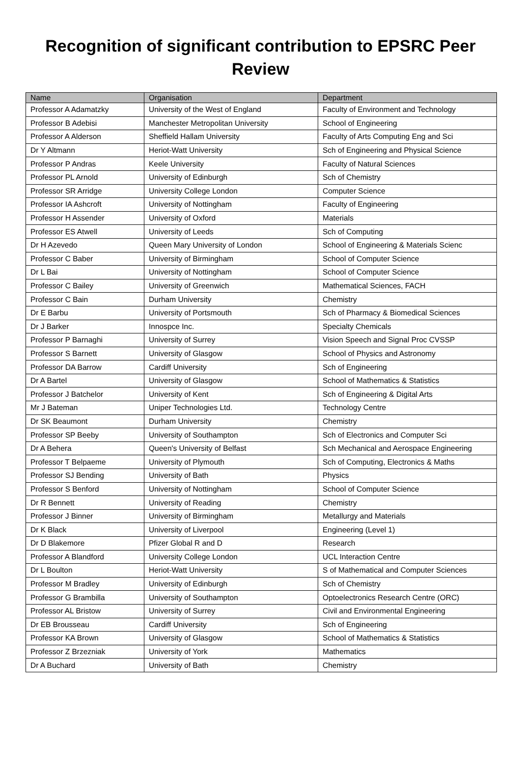Recognition of significant contribution to EPSRC Peer Review
| Name | Organisation | Department |
| --- | --- | --- |
| Professor A Adamatzky | University of the West of England | Faculty of Environment and Technology |
| Professor B Adebisi | Manchester Metropolitan University | School of Engineering |
| Professor A Alderson | Sheffield Hallam University | Faculty of Arts Computing Eng and Sci |
| Dr Y Altmann | Heriot-Watt University | Sch of Engineering and Physical Science |
| Professor P Andras | Keele University | Faculty of Natural Sciences |
| Professor PL Arnold | University of Edinburgh | Sch of Chemistry |
| Professor SR Arridge | University College London | Computer Science |
| Professor IA Ashcroft | University of Nottingham | Faculty of Engineering |
| Professor H Assender | University of Oxford | Materials |
| Professor ES Atwell | University of Leeds | Sch of Computing |
| Dr H Azevedo | Queen Mary University of London | School of Engineering & Materials Scienc |
| Professor C Baber | University of Birmingham | School of Computer Science |
| Dr L Bai | University of Nottingham | School of Computer Science |
| Professor C Bailey | University of Greenwich | Mathematical Sciences, FACH |
| Professor C Bain | Durham University | Chemistry |
| Dr E Barbu | University of Portsmouth | Sch of Pharmacy & Biomedical Sciences |
| Dr J Barker | Innospce Inc. | Specialty Chemicals |
| Professor P Barnaghi | University of Surrey | Vision Speech and Signal Proc CVSSP |
| Professor S Barnett | University of Glasgow | School of Physics and Astronomy |
| Professor DA Barrow | Cardiff University | Sch of Engineering |
| Dr A Bartel | University of Glasgow | School of Mathematics & Statistics |
| Professor J Batchelor | University of Kent | Sch of Engineering & Digital Arts |
| Mr J Bateman | Uniper Technologies Ltd. | Technology Centre |
| Dr SK Beaumont | Durham University | Chemistry |
| Professor SP Beeby | University of Southampton | Sch of Electronics and Computer Sci |
| Dr A Behera | Queen's University of Belfast | Sch Mechanical and Aerospace Engineering |
| Professor T Belpaeme | University of Plymouth | Sch of Computing, Electronics & Maths |
| Professor SJ Bending | University of Bath | Physics |
| Professor S Benford | University of Nottingham | School of Computer Science |
| Dr R Bennett | University of Reading | Chemistry |
| Professor J Binner | University of Birmingham | Metallurgy and Materials |
| Dr K Black | University of Liverpool | Engineering (Level 1) |
| Dr D Blakemore | Pfizer Global R and D | Research |
| Professor A Blandford | University College London | UCL Interaction Centre |
| Dr L Boulton | Heriot-Watt University | S of Mathematical and Computer Sciences |
| Professor M Bradley | University of Edinburgh | Sch of Chemistry |
| Professor G Brambilla | University of Southampton | Optoelectronics Research Centre (ORC) |
| Professor AL Bristow | University of Surrey | Civil and Environmental Engineering |
| Dr EB Brousseau | Cardiff University | Sch of Engineering |
| Professor KA Brown | University of Glasgow | School of Mathematics & Statistics |
| Professor Z Brzezniak | University of York | Mathematics |
| Dr A Buchard | University of Bath | Chemistry |